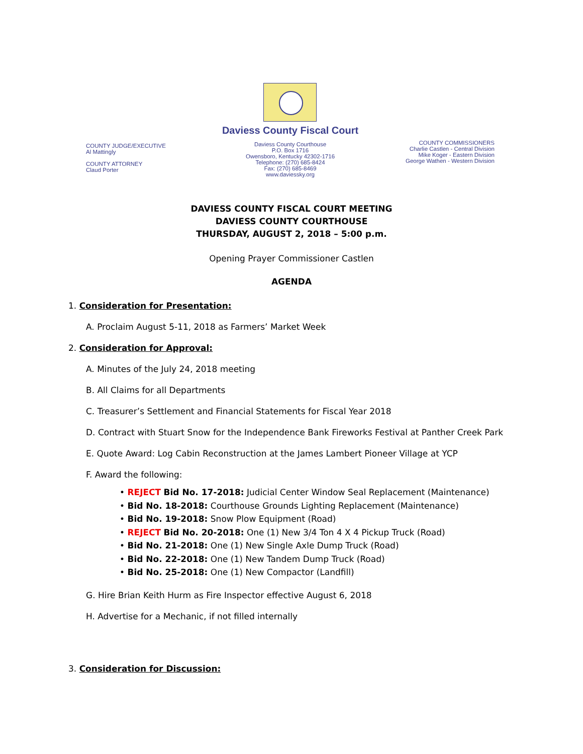COUNTY JUDGE/EXECUTIVE
Al Mattingly
COUNTY ATTORNEY
Claud Porter
Daviess County Fiscal Court
Daviess County Courthouse
P.O. Box 1716
Owensboro, Kentucky 42302-1716
Telephone: (270) 685-8424
Fax: (270) 685-8469
www.daviessky.org
COUNTY COMMISSIONERS
Charlie Castlen - Central Division
Mike Koger - Eastern Division
George Wathen - Western Division
DAVIESS COUNTY FISCAL COURT MEETING
DAVIESS COUNTY COURTHOUSE
THURSDAY, AUGUST 2, 2018 – 5:00 p.m.
Opening Prayer Commissioner Castlen
AGENDA
1. Consideration for Presentation:
A. Proclaim August 5-11, 2018 as Farmers’ Market Week
2. Consideration for Approval:
A. Minutes of the July 24, 2018 meeting
B. All Claims for all Departments
C. Treasurer’s Settlement and Financial Statements for Fiscal Year 2018
D. Contract with Stuart Snow for the Independence Bank Fireworks Festival at Panther Creek Park
E. Quote Award: Log Cabin Reconstruction at the James Lambert Pioneer Village at YCP
F. Award the following:
• REJECT Bid No. 17-2018: Judicial Center Window Seal Replacement (Maintenance)
• Bid No. 18-2018: Courthouse Grounds Lighting Replacement (Maintenance)
• Bid No. 19-2018: Snow Plow Equipment (Road)
• REJECT Bid No. 20-2018: One (1) New 3/4 Ton 4 X 4 Pickup Truck (Road)
• Bid No. 21-2018: One (1) New Single Axle Dump Truck (Road)
• Bid No. 22-2018: One (1) New Tandem Dump Truck (Road)
• Bid No. 25-2018: One (1) New Compactor (Landfill)
G. Hire Brian Keith Hurm as Fire Inspector effective August 6, 2018
H. Advertise for a Mechanic, if not filled internally
3. Consideration for Discussion: